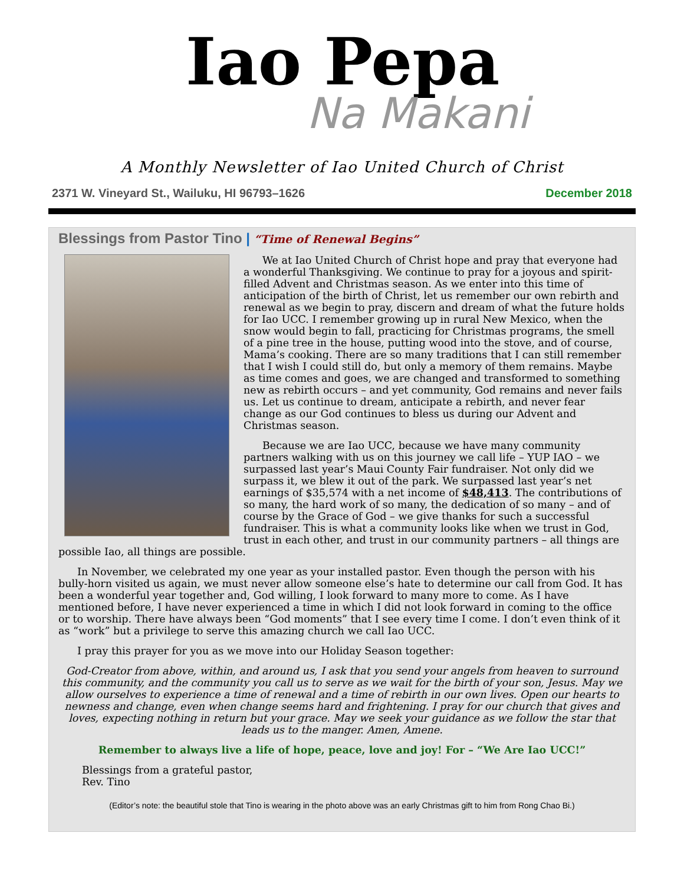Iao Pepa
Na Makani
A Monthly Newsletter of Iao United Church of Christ
2371 W. Vineyard St., Wailuku, HI 96793–1626 December 2018
Blessings from Pastor Tino | “Time of Renewal Begins”
We at Iao United Church of Christ hope and pray that everyone had a wonderful Thanksgiving. We continue to pray for a joyous and spirit-filled Advent and Christmas season. As we enter into this time of anticipation of the birth of Christ, let us remember our own rebirth and renewal as we begin to pray, discern and dream of what the future holds for Iao UCC. I remember growing up in rural New Mexico, when the snow would begin to fall, practicing for Christmas programs, the smell of a pine tree in the house, putting wood into the stove, and of course, Mama’s cooking. There are so many traditions that I can still remember that I wish I could still do, but only a memory of them remains. Maybe as time comes and goes, we are changed and transformed to something new as rebirth occurs – and yet community, God remains and never fails us. Let us continue to dream, anticipate a rebirth, and never fear change as our God continues to bless us during our Advent and Christmas season.
Because we are Iao UCC, because we have many community partners walking with us on this journey we call life – YUP IAO – we surpassed last year’s Maui County Fair fundraiser. Not only did we surpass it, we blew it out of the park. We surpassed last year’s net earnings of $35,574 with a net income of $48,413. The contributions of so many, the hard work of so many, the dedication of so many – and of course by the Grace of God – we give thanks for such a successful fundraiser. This is what a community looks like when we trust in God, trust in each other, and trust in our community partners – all things are possible Iao, all things are possible.
In November, we celebrated my one year as your installed pastor. Even though the person with his bully-horn visited us again, we must never allow someone else’s hate to determine our call from God. It has been a wonderful year together and, God willing, I look forward to many more to come. As I have mentioned before, I have never experienced a time in which I did not look forward in coming to the office or to worship. There have always been “God moments” that I see every time I come. I don’t even think of it as “work” but a privilege to serve this amazing church we call Iao UCC.
I pray this prayer for you as we move into our Holiday Season together:
God-Creator from above, within, and around us, I ask that you send your angels from heaven to surround this community, and the community you call us to serve as we wait for the birth of your son, Jesus. May we allow ourselves to experience a time of renewal and a time of rebirth in our own lives. Open our hearts to newness and change, even when change seems hard and frightening. I pray for our church that gives and loves, expecting nothing in return but your grace. May we seek your guidance as we follow the star that leads us to the manger. Amen, Amene.
Remember to always live a life of hope, peace, love and joy! For – “We Are Iao UCC!”
Blessings from a grateful pastor,
Rev. Tino
(Editor’s note: the beautiful stole that Tino is wearing in the photo above was an early Christmas gift to him from Rong Chao Bi.)